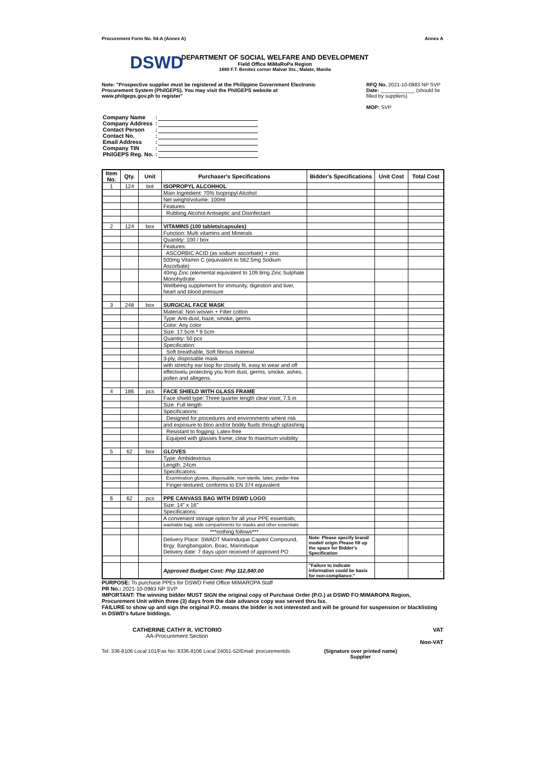Procurement Form No. 04-A (Annex A) Annex A
DSWD
DEPARTMENT OF SOCIAL WELFARE AND DEVELOPMENT
Field Office MiMaRoPa Region
1680 F.T. Benitez corner Malvar Sts., Malate, Manila
Note: "Prospective supplier must be registered at the Philippine Government Electronic Procurement System (PhilGEPS). You may visit the PhilGEPS website at www.philgeps.gov.ph to register"
RFQ No. 2021-10-0983 NP SVP
Date: ____________ (should be filled by suppliers)
MOP: SVP
| Company Name | : | |
| Company Address | : | |
| Contact Person | : | |
| Contact No. | : | |
| Email Address | : | |
| Company TIN | : | |
| PhilGEPS Reg. No. | : | |
| Item No. | Qty. | Unit | Purchaser's Specifications | Bidder's Specifications | Unit Cost | Total Cost |
| --- | --- | --- | --- | --- | --- | --- |
| 1 | 124 | bot | ISOPROPYL ALCOHHOL | | | |
| | | | Main Ingredient: 70% Isopropyl Alcohol | | | |
| | | | Net weight/volume: 100ml | | | |
| | | | Features: | | | |
| | | | Rubbing Alcohol Antiseptic and Disinfectant | | | |
| 2 | 124 | box | VITAMINS (100 tablets/capsules) | | | |
| | | | Function: Multi vitamins and Minerals | | | |
| | | | Quantity: 100 / box | | | |
| | | | Features: | | | |
| | | | ASCORBIC ACID (as sodium ascorbate) + zinc | | | |
| | | | 500mg Vitamin C (equivalent to 562.5mg Sodium Ascorbate) | | | |
| | | | 40mg Zinc (elemental equivalent to 109.8mg Zinc Sulphate Monohydrate | | | |
| | | | Wellbeing supplement for immunity, digestion and liver, heart and blood pressure | | | |
| 3 | 248 | box | SURGICAL FACE MASK | | | |
| | | | Material: Non wovwn + Filter cotton | | | |
| | | | Type: Anti-dust, haze, smoke, germs | | | |
| | | | Color: Any color | | | |
| | | | Size: 17.5cm * 9.5cm | | | |
| | | | Quantity: 50 pcs | | | |
| | | | Specification: | | | |
| | | | Soft breathable, Soft fibrous material | | | |
| | | | 3-ply, disposable mask | | | |
| | | | with stretchy ear loop for closely fit, easy to wear and off | | | |
| | | | effectivelu protecting you from dust, germs, smoke, ashes, pollen and allegens. | | | |
| 4 | 186 | pcs | FACE SHIELD WITH GLASS FRAME | | | |
| | | | Face shield type: Three quarter length clear visor, 7.5 in | | | |
| | | | Size: Full length | | | |
| | | | Specifications: | | | |
| | | | Designed for procedures and environments where risk | | | |
| | | | and exposure to bloo and/or bodily fluids through splashing | | | |
| | | | Resistant to fogging; Latex-free | | | |
| | | | Equiped with glasses frame; clear fo maximum visibility | | | |
| 5 | 62 | box | GLOVES | | | |
| | | | Type: Ambidextrous | | | |
| | | | Length: 24cm | | | |
| | | | Specificatons: | | | |
| | | | Examination gloves, disposable, non-sterile, latex, pwder-free | | | |
| | | | Finger-textured; conforms to EN 374 equivalent | | | |
| 6 | 62 | pcs | PPE CANVASS BAG WITH DSWD LOGO | | | |
| | | | Size: 14" x 16" | | | |
| | | | Specificatons: | | | |
| | | | A convenient storage option for all your PPE essentials; | | | |
| | | | washable bag; wide compartments for masks and other essentials | | | |
| | | | ***nothing follows*** | | | |
| | | | Delivery Place: SWADT Marinduque Capitol Compound, Brgy. Bangbangalon, Boac, Marinduque Delivery date: 7 days upon received of approved PO | Note: Please specify brand/ model/ origin Please fill up the space for Bidder's Specification | | |
| | | | Approved Budget Cost: Php 112,840.00 | "Failure to indicate information could be basis for non-compliance." | | - |
PURPOSE: To purchase PPEs for DSWD Field Office MIMAROPA Staff
PR No.: 2021-10-0983 NP SVP
IMPORTANT: The winning bidder MUST SIGN the original copy of Purchase Order (P.O.) at DSWD FO MIMAROPA Region, Procurement Unit within three (3) days from the date advance copy was served thru fax.
FAILURE to show up and sign the original P.O. means the bidder is not interested and will be ground for suspension or blacklisting in DSWD's future biddings.
CATHERINE CATHY R. VICTORIO
AA-Procurement Section
VAT
Non-VAT
Tel: 336-8106 Local 101/Fax No: 8336-8106 Local 24051-52/Email: procurementds (Signature over printed name)
Supplier